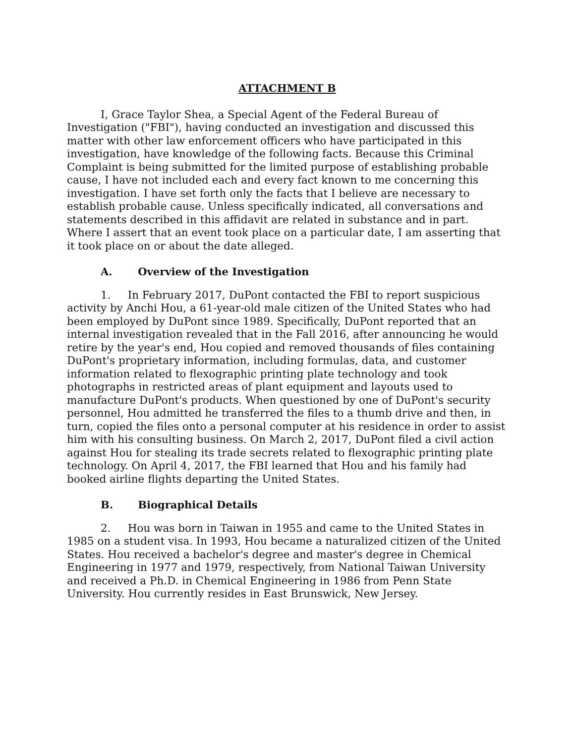ATTACHMENT B
I, Grace Taylor Shea, a Special Agent of the Federal Bureau of Investigation ("FBI"), having conducted an investigation and discussed this matter with other law enforcement officers who have participated in this investigation, have knowledge of the following facts. Because this Criminal Complaint is being submitted for the limited purpose of establishing probable cause, I have not included each and every fact known to me concerning this investigation. I have set forth only the facts that I believe are necessary to establish probable cause. Unless specifically indicated, all conversations and statements described in this affidavit are related in substance and in part. Where I assert that an event took place on a particular date, I am asserting that it took place on or about the date alleged.
A. Overview of the Investigation
1. In February 2017, DuPont contacted the FBI to report suspicious activity by Anchi Hou, a 61-year-old male citizen of the United States who had been employed by DuPont since 1989. Specifically, DuPont reported that an internal investigation revealed that in the Fall 2016, after announcing he would retire by the year's end, Hou copied and removed thousands of files containing DuPont's proprietary information, including formulas, data, and customer information related to flexographic printing plate technology and took photographs in restricted areas of plant equipment and layouts used to manufacture DuPont's products. When questioned by one of DuPont's security personnel, Hou admitted he transferred the files to a thumb drive and then, in turn, copied the files onto a personal computer at his residence in order to assist him with his consulting business. On March 2, 2017, DuPont filed a civil action against Hou for stealing its trade secrets related to flexographic printing plate technology. On April 4, 2017, the FBI learned that Hou and his family had booked airline flights departing the United States.
B. Biographical Details
2. Hou was born in Taiwan in 1955 and came to the United States in 1985 on a student visa. In 1993, Hou became a naturalized citizen of the United States. Hou received a bachelor's degree and master's degree in Chemical Engineering in 1977 and 1979, respectively, from National Taiwan University and received a Ph.D. in Chemical Engineering in 1986 from Penn State University. Hou currently resides in East Brunswick, New Jersey.